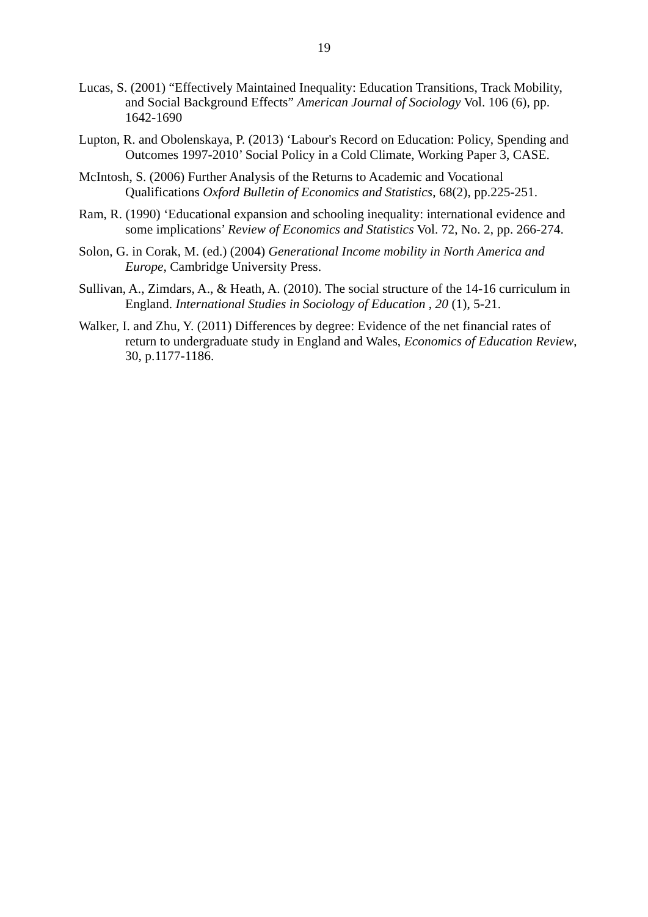19
Lucas, S. (2001) “Effectively Maintained Inequality: Education Transitions, Track Mobility, and Social Background Effects” American Journal of Sociology Vol. 106 (6), pp. 1642-1690
Lupton, R. and Obolenskaya, P. (2013) ‘Labour's Record on Education: Policy, Spending and Outcomes 1997-2010’ Social Policy in a Cold Climate, Working Paper 3, CASE.
McIntosh, S. (2006) Further Analysis of the Returns to Academic and Vocational Qualifications Oxford Bulletin of Economics and Statistics, 68(2), pp.225-251.
Ram, R. (1990) ‘Educational expansion and schooling inequality: international evidence and some implications’ Review of Economics and Statistics Vol. 72, No. 2, pp. 266-274.
Solon, G. in Corak, M. (ed.) (2004) Generational Income mobility in North America and Europe, Cambridge University Press.
Sullivan, A., Zimdars, A., & Heath, A. (2010). The social structure of the 14-16 curriculum in England. International Studies in Sociology of Education , 20 (1), 5-21.
Walker, I. and Zhu, Y. (2011) Differences by degree: Evidence of the net financial rates of return to undergraduate study in England and Wales, Economics of Education Review, 30, p.1177-1186.